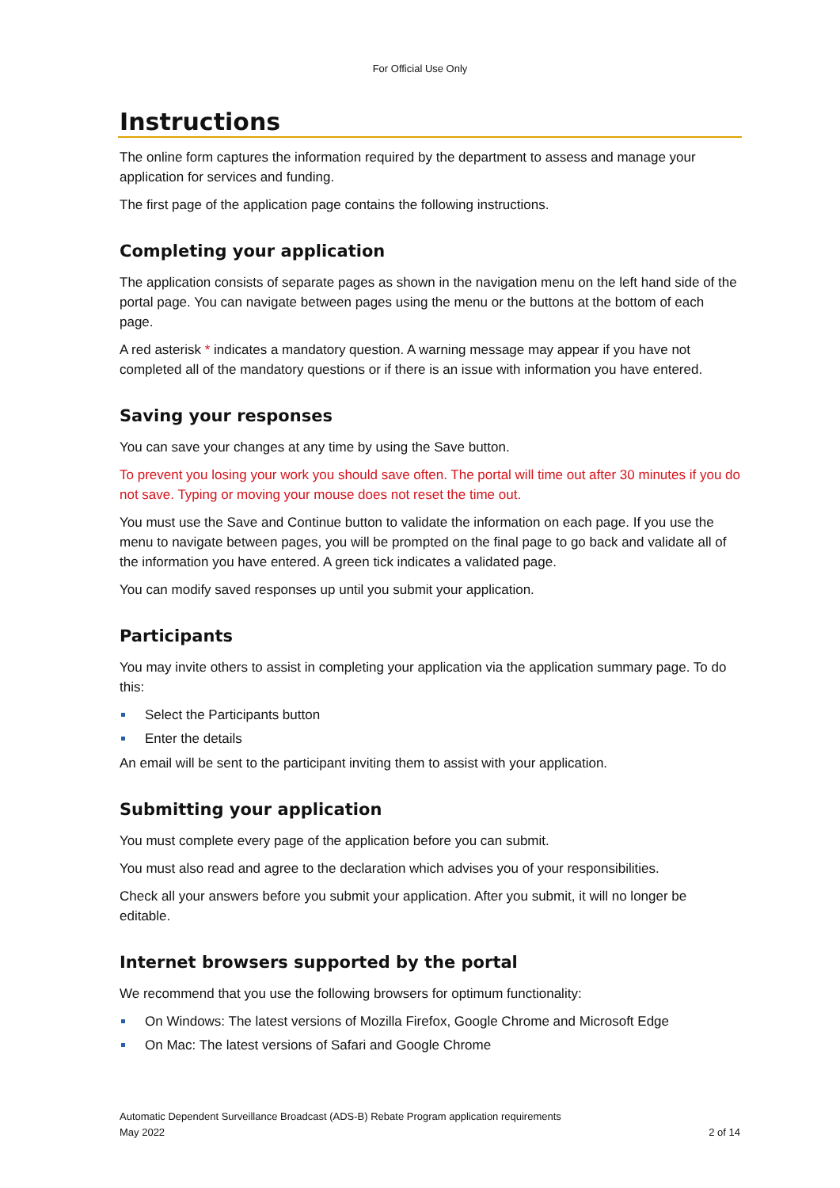For Official Use Only
Instructions
The online form captures the information required by the department to assess and manage your application for services and funding.
The first page of the application page contains the following instructions.
Completing your application
The application consists of separate pages as shown in the navigation menu on the left hand side of the portal page. You can navigate between pages using the menu or the buttons at the bottom of each page.
A red asterisk * indicates a mandatory question. A warning message may appear if you have not completed all of the mandatory questions or if there is an issue with information you have entered.
Saving your responses
You can save your changes at any time by using the Save button.
To prevent you losing your work you should save often. The portal will time out after 30 minutes if you do not save. Typing or moving your mouse does not reset the time out.
You must use the Save and Continue button to validate the information on each page. If you use the menu to navigate between pages, you will be prompted on the final page to go back and validate all of the information you have entered. A green tick indicates a validated page.
You can modify saved responses up until you submit your application.
Participants
You may invite others to assist in completing your application via the application summary page. To do this:
Select the Participants button
Enter the details
An email will be sent to the participant inviting them to assist with your application.
Submitting your application
You must complete every page of the application before you can submit.
You must also read and agree to the declaration which advises you of your responsibilities.
Check all your answers before you submit your application. After you submit, it will no longer be editable.
Internet browsers supported by the portal
We recommend that you use the following browsers for optimum functionality:
On Windows: The latest versions of Mozilla Firefox, Google Chrome and Microsoft Edge
On Mac: The latest versions of Safari and Google Chrome
Automatic Dependent Surveillance Broadcast (ADS-B) Rebate Program application requirements
May 2022
2 of 14